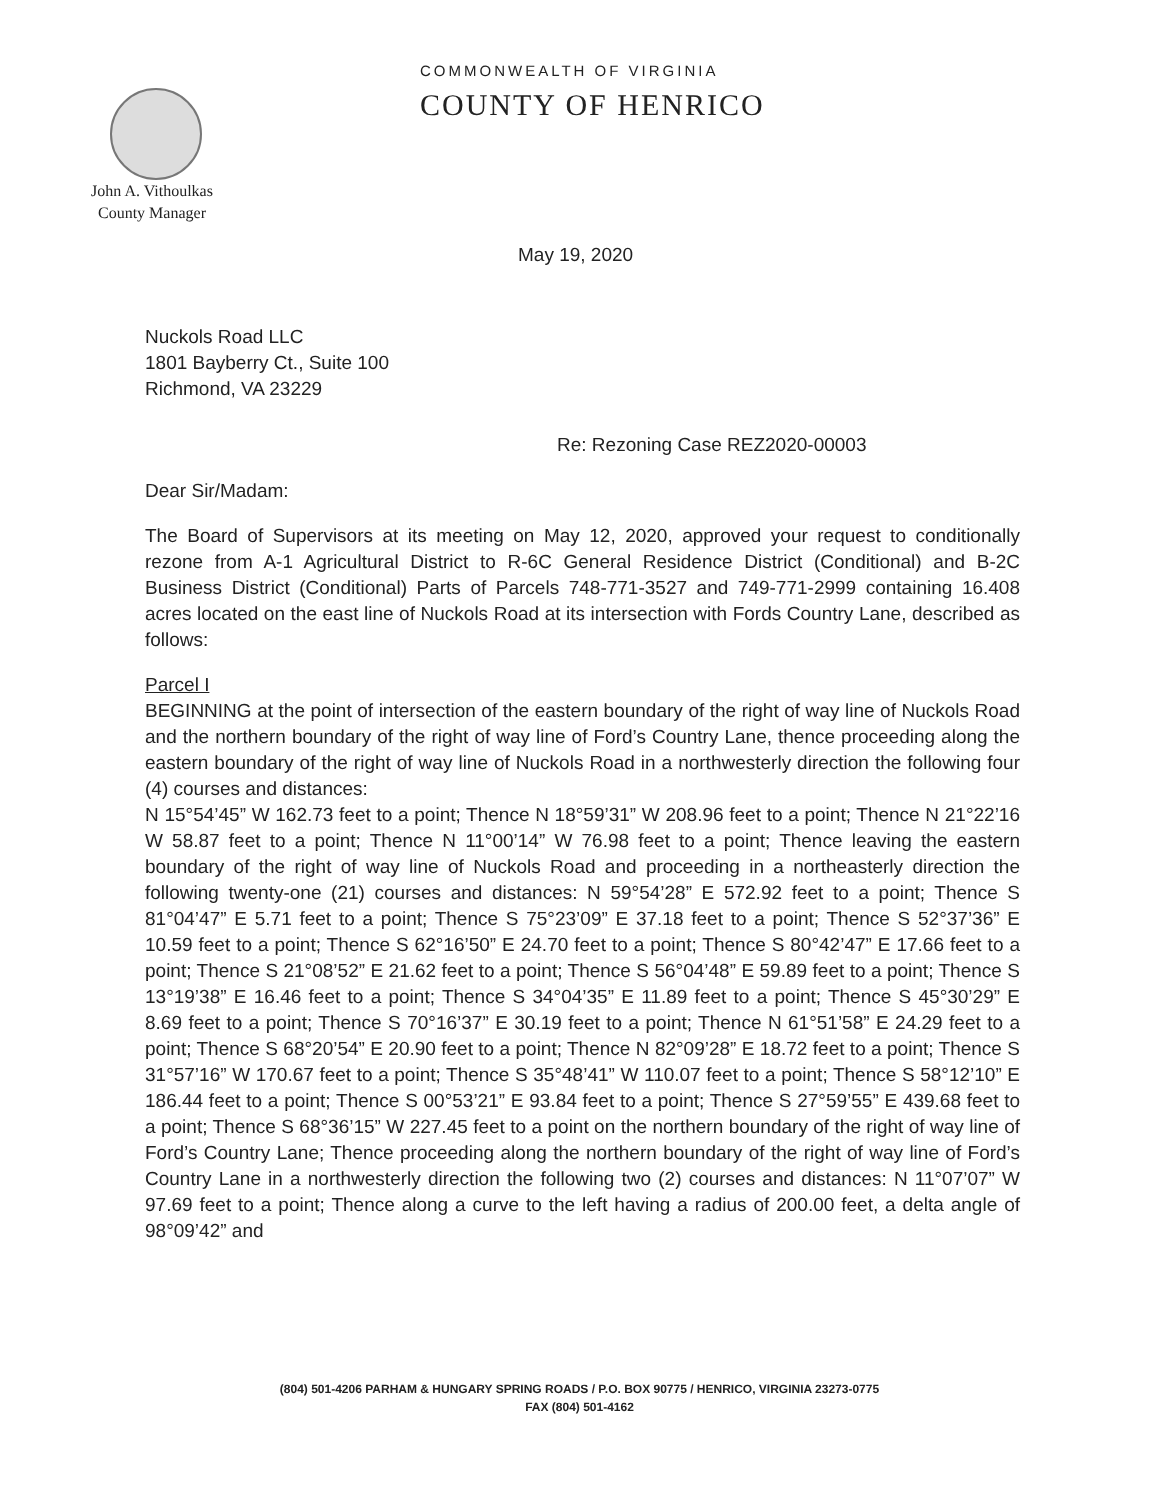COMMONWEALTH OF VIRGINIA
COUNTY OF HENRICO
John A. Vithoulkas
County Manager
May 19, 2020
Nuckols Road LLC
1801 Bayberry Ct., Suite 100
Richmond, VA 23229
Re: Rezoning Case REZ2020-00003
Dear Sir/Madam:
The Board of Supervisors at its meeting on May 12, 2020, approved your request to conditionally rezone from A-1 Agricultural District to R-6C General Residence District (Conditional) and B-2C Business District (Conditional) Parts of Parcels 748-771-3527 and 749-771-2999 containing 16.408 acres located on the east line of Nuckols Road at its intersection with Fords Country Lane, described as follows:
Parcel I
BEGINNING at the point of intersection of the eastern boundary of the right of way line of Nuckols Road and the northern boundary of the right of way line of Ford’s Country Lane, thence proceeding along the eastern boundary of the right of way line of Nuckols Road in a northwesterly direction the following four (4) courses and distances:
N 15°54’45” W 162.73 feet to a point; Thence N 18°59’31” W 208.96 feet to a point; Thence N 21°22’16 W 58.87 feet to a point; Thence N 11°00’14” W 76.98 feet to a point; Thence leaving the eastern boundary of the right of way line of Nuckols Road and proceeding in a northeasterly direction the following twenty-one (21) courses and distances: N 59°54’28” E 572.92 feet to a point; Thence S 81°04’47” E 5.71 feet to a point; Thence S 75°23’09” E 37.18 feet to a point; Thence S 52°37’36” E 10.59 feet to a point; Thence S 62°16’50” E 24.70 feet to a point; Thence S 80°42’47” E 17.66 feet to a point; Thence S 21°08’52” E 21.62 feet to a point; Thence S 56°04’48” E 59.89 feet to a point; Thence S 13°19’38” E 16.46 feet to a point; Thence S 34°04’35” E 11.89 feet to a point; Thence S 45°30’29” E 8.69 feet to a point; Thence S 70°16’37” E 30.19 feet to a point; Thence N 61°51’58” E 24.29 feet to a point; Thence S 68°20’54” E 20.90 feet to a point; Thence N 82°09’28” E 18.72 feet to a point; Thence S 31°57’16” W 170.67 feet to a point; Thence S 35°48’41” W 110.07 feet to a point; Thence S 58°12’10” E 186.44 feet to a point; Thence S 00°53’21” E 93.84 feet to a point; Thence S 27°59’55” E 439.68 feet to a point; Thence S 68°36’15” W 227.45 feet to a point on the northern boundary of the right of way line of Ford’s Country Lane; Thence proceeding along the northern boundary of the right of way line of Ford’s Country Lane in a northwesterly direction the following two (2) courses and distances: N 11°07’07” W 97.69 feet to a point; Thence along a curve to the left having a radius of 200.00 feet, a delta angle of 98°09’42” and
(804) 501-4206 PARHAM & HUNGARY SPRING ROADS / P.O. BOX 90775 / HENRICO, VIRGINIA 23273-0775
FAX (804) 501-4162